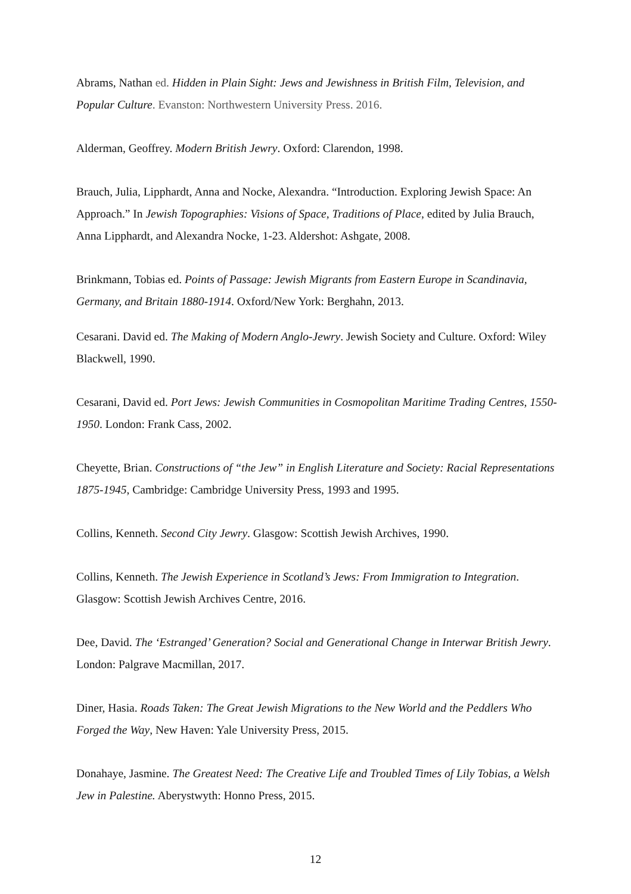Abrams, Nathan ed. Hidden in Plain Sight: Jews and Jewishness in British Film, Television, and Popular Culture. Evanston: Northwestern University Press. 2016.
Alderman, Geoffrey. Modern British Jewry. Oxford: Clarendon, 1998.
Brauch, Julia, Lipphardt, Anna and Nocke, Alexandra. “Introduction. Exploring Jewish Space: An Approach.” In Jewish Topographies: Visions of Space, Traditions of Place, edited by Julia Brauch, Anna Lipphardt, and Alexandra Nocke, 1-23. Aldershot: Ashgate, 2008.
Brinkmann, Tobias ed. Points of Passage: Jewish Migrants from Eastern Europe in Scandinavia, Germany, and Britain 1880-1914. Oxford/New York: Berghahn, 2013.
Cesarani. David ed. The Making of Modern Anglo-Jewry. Jewish Society and Culture. Oxford: Wiley Blackwell, 1990.
Cesarani, David ed. Port Jews: Jewish Communities in Cosmopolitan Maritime Trading Centres, 1550-1950. London: Frank Cass, 2002.
Cheyette, Brian. Constructions of “the Jew” in English Literature and Society: Racial Representations 1875-1945, Cambridge: Cambridge University Press, 1993 and 1995.
Collins, Kenneth. Second City Jewry. Glasgow: Scottish Jewish Archives, 1990.
Collins, Kenneth. The Jewish Experience in Scotland’s Jews: From Immigration to Integration. Glasgow: Scottish Jewish Archives Centre, 2016.
Dee, David. The ‘Estranged’ Generation? Social and Generational Change in Interwar British Jewry. London: Palgrave Macmillan, 2017.
Diner, Hasia. Roads Taken: The Great Jewish Migrations to the New World and the Peddlers Who Forged the Way, New Haven: Yale University Press, 2015.
Donahaye, Jasmine. The Greatest Need: The Creative Life and Troubled Times of Lily Tobias, a Welsh Jew in Palestine. Aberystwyth: Honno Press, 2015.
12